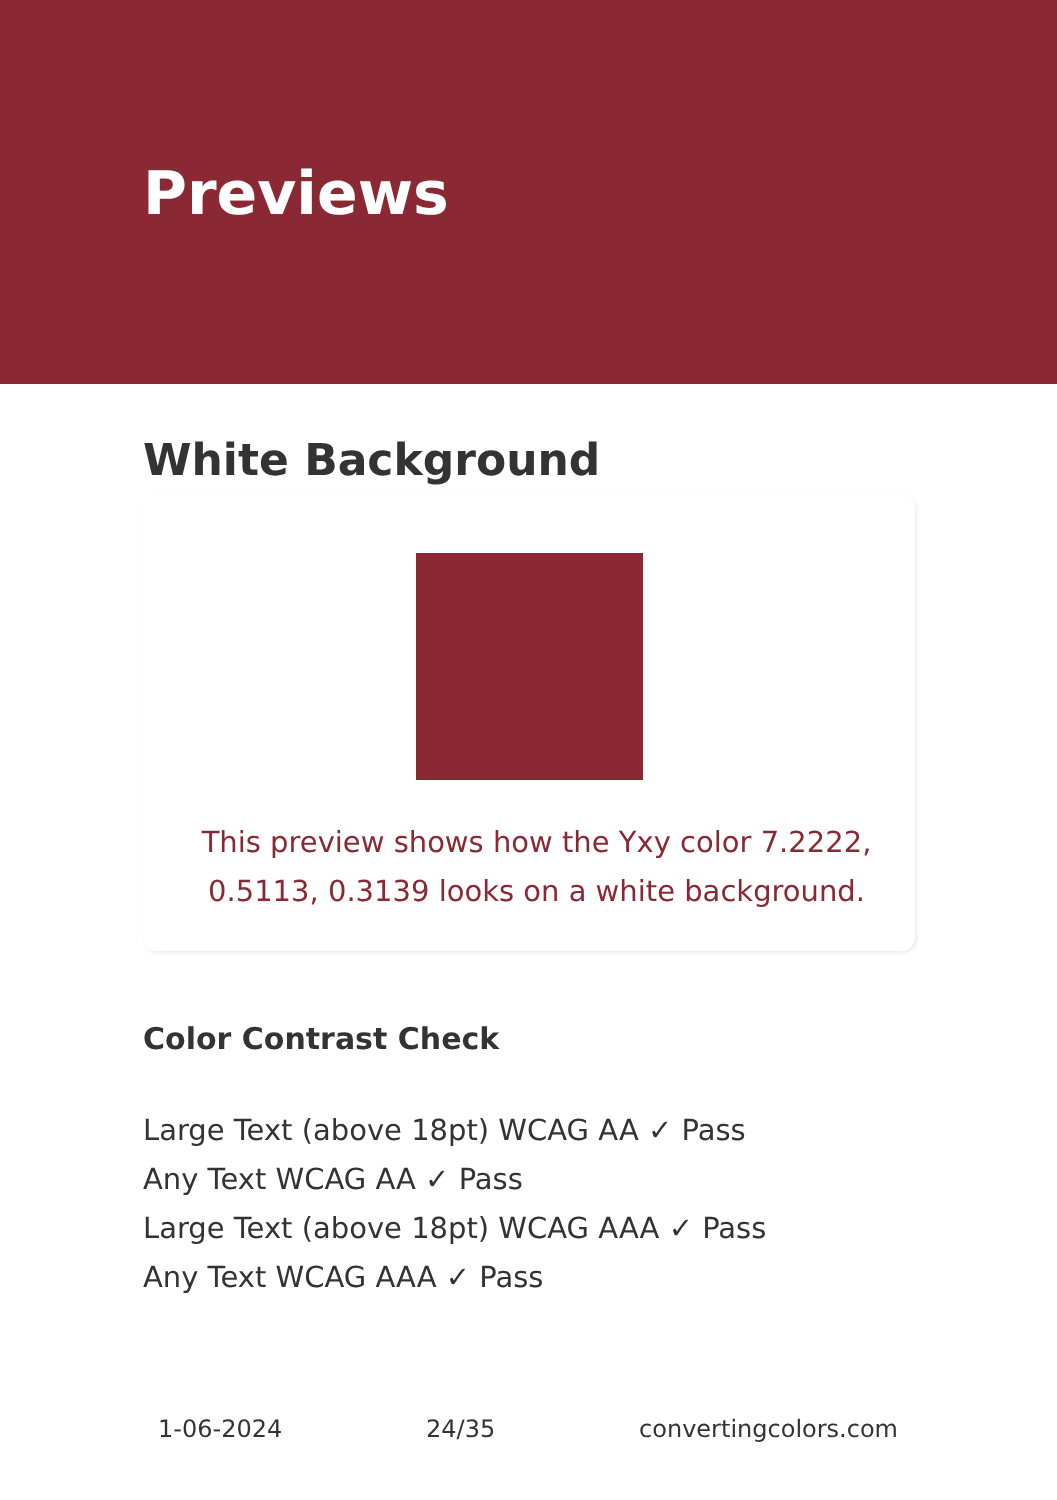Previews
White Background
This preview shows how the Yxy color 7.2222, 0.5113, 0.3139 looks on a white background.
Color Contrast Check
Large Text (above 18pt) WCAG AA ✓ Pass
Any Text WCAG AA ✓ Pass
Large Text (above 18pt) WCAG AAA ✓ Pass
Any Text WCAG AAA ✓ Pass
1-06-2024 24/35 convertingcolors.com